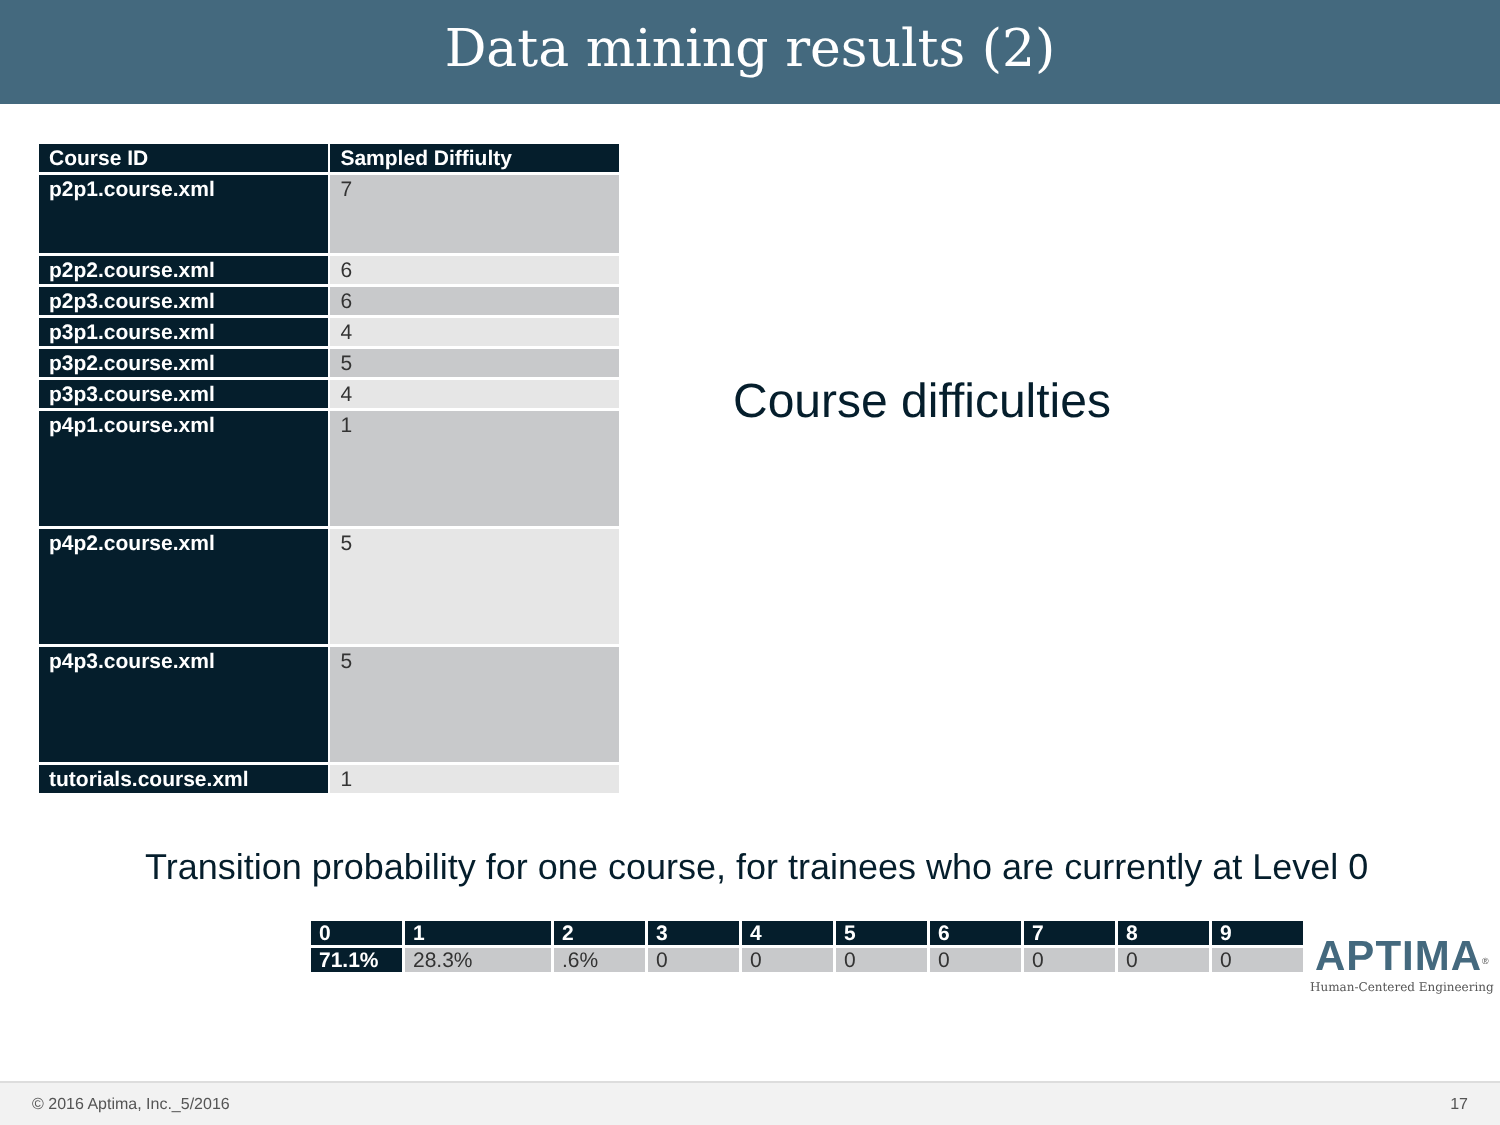Data mining results (2)
| Course ID | Sampled Diffiulty |
| --- | --- |
| p2p1.course.xml | 7 |
| p2p2.course.xml | 6 |
| p2p3.course.xml | 6 |
| p3p1.course.xml | 4 |
| p3p2.course.xml | 5 |
| p3p3.course.xml | 4 |
| p4p1.course.xml | 1 |
| p4p2.course.xml | 5 |
| p4p3.course.xml | 5 |
| tutorials.course.xml | 1 |
Course difficulties
Transition probability for one course, for trainees who are currently at Level 0
| 0 | 1 | 2 | 3 | 4 | 5 | 6 | 7 | 8 | 9 |
| 71.1% | 28.3% | .6% | 0 | 0 | 0 | 0 | 0 | 0 | 0 |
APTIMA<sup>®</sup>
Human-Centered Engineering
© 2016 Aptima, Inc._5/2016 17